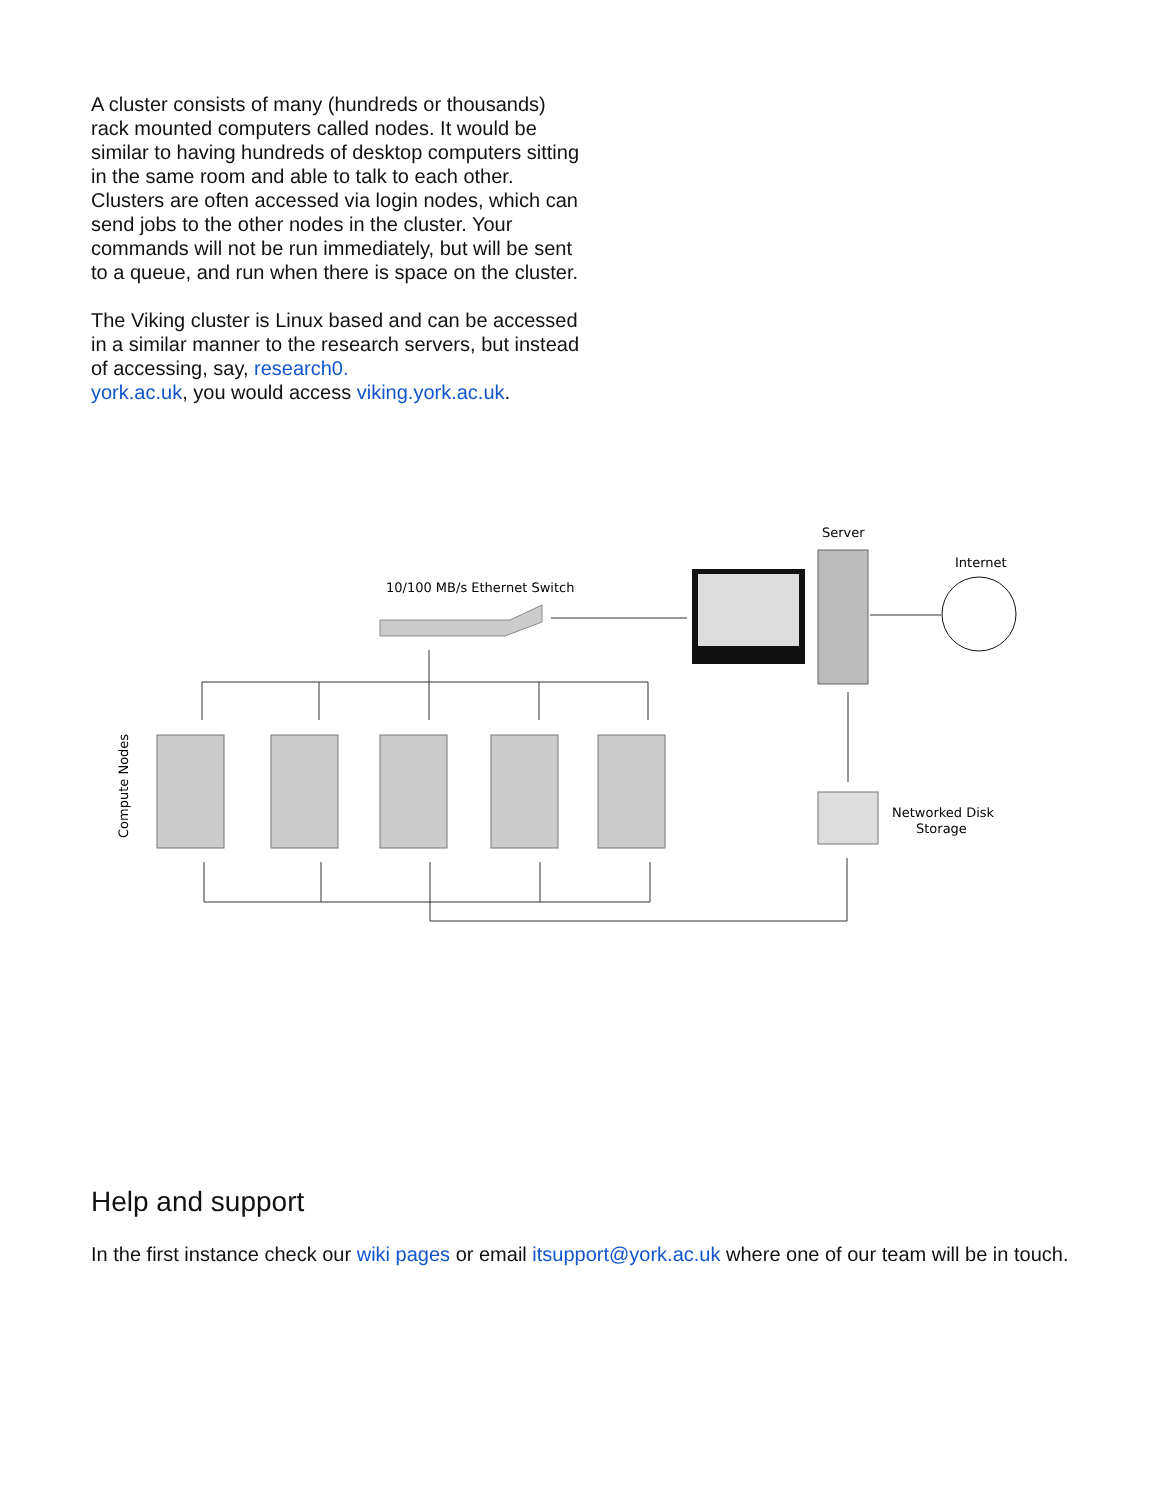A cluster consists of many (hundreds or thousands) rack mounted computers called nodes. It would be similar to having hundreds of desktop computers sitting in the same room and able to talk to each other. Clusters are often accessed via login nodes, which can send jobs to the other nodes in the cluster. Your commands will not be run immediately, but will be sent to a queue, and run when there is space on the cluster.
The Viking cluster is Linux based and can be accessed in a similar manner to the research servers, but instead of accessing, say, research0.
york.ac.uk, you would access viking.york.ac.uk.
Server
Internet
10/100 MB/s Ethernet Switch
Networked Disk
Storage
Compute Nodes
Help and support
In the first instance check our wiki pages or email itsupport@york.ac.uk where one of our team will be in touch.